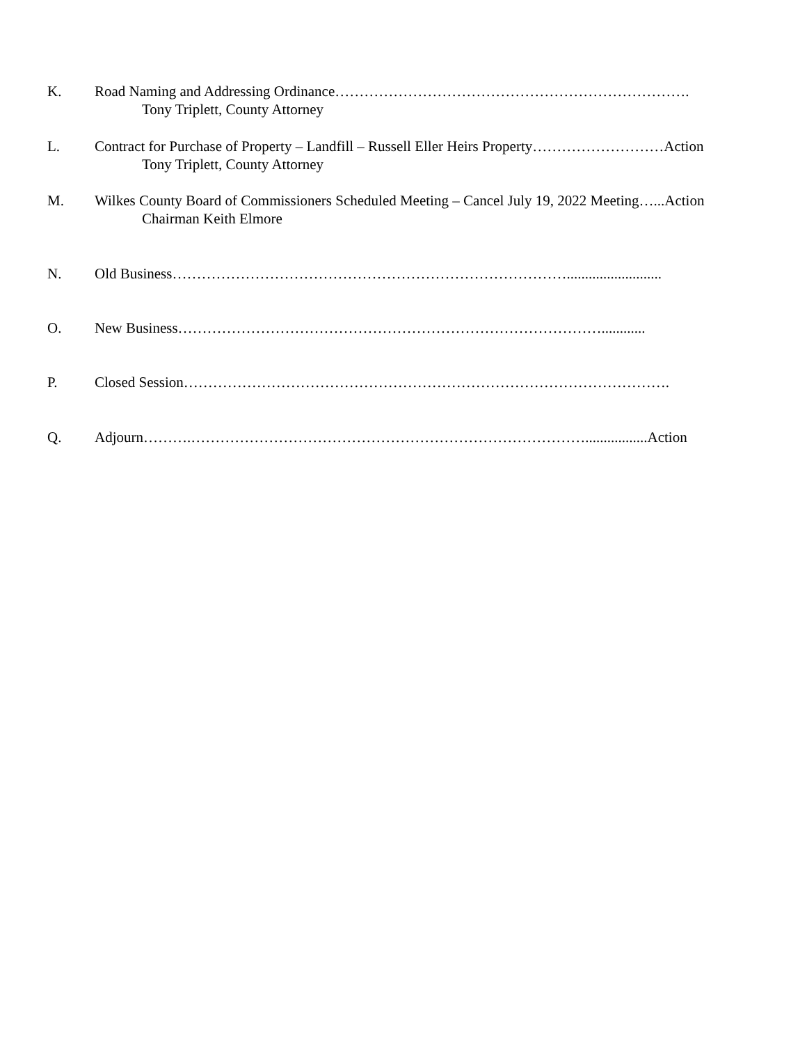K. Road Naming and Addressing Ordinance……………………………………………………………….
Tony Triplett, County Attorney
L. Contract for Purchase of Property – Landfill – Russell Eller Heirs Property………………………Action
Tony Triplett, County Attorney
M. Wilkes County Board of Commissioners Scheduled Meeting – Cancel July 19, 2022 Meeting…...Action
Chairman Keith Elmore
N. Old Business………………………………………………………………………..........................
O. New Business……………………………………………………………………………............
P. Closed Session……………………………………………………………………………………….
Q. Adjourn……….……………………………………………………………………….................Action